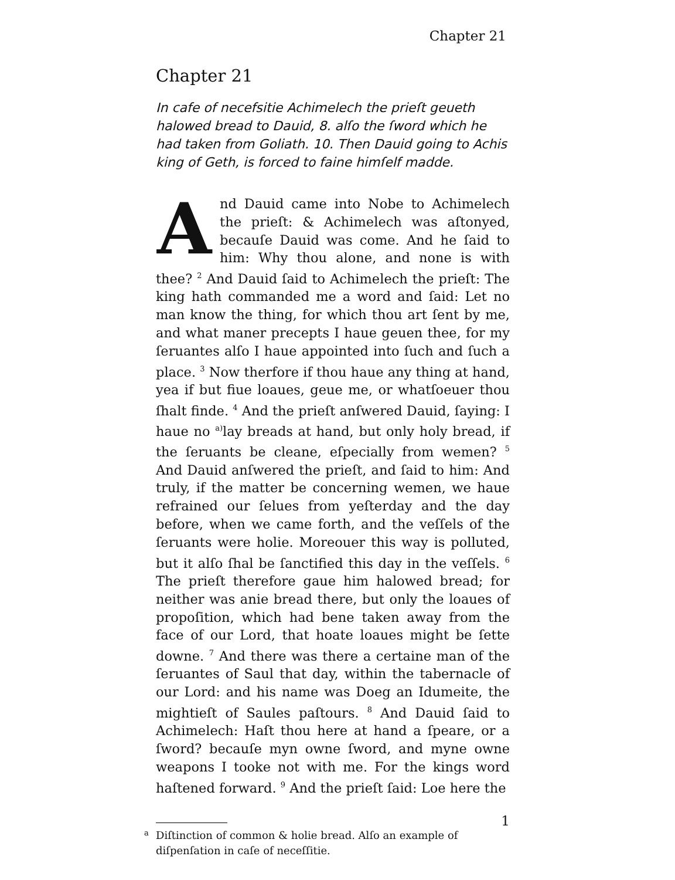Chapter 21
Chapter 21
In cafe of necefsitie Achimelech the prieſt geueth halowed bread to Dauid, 8. alſo the ſword which he had taken from Goliath. 10. Then Dauid going to Achis king of Geth, is forced to faine himſelf madde.
And Dauid came into Nobe to Achimelech the prieſt: & Achimelech was aſtonyed, becauſe Dauid was come. And he ſaid to him: Why thou alone, and none is with thee? <sup>2</sup> And Dauid ſaid to Achimelech the prieſt: The king hath commanded me a word and ſaid: Let no man know the thing, for which thou art ſent by me, and what maner precepts I haue geuen thee, for my ſeruantes alſo I haue appointed into ſuch and ſuch a place. <sup>3</sup> Now therfore if thou haue any thing at hand, yea if but fiue loaues, geue me, or whatſoeuer thou ſhalt finde. <sup>4</sup> And the prieſt anſwered Dauid, ſaying: I haue no <sup>a)</sup>lay breads at hand, but only holy bread, if the ſeruants be cleane, eſpecially from wemen? <sup>5</sup> And Dauid anſwered the prieſt, and ſaid to him: And truly, if the matter be concerning wemen, we haue refrained our ſelues from yeſterday and the day before, when we came forth, and the veſſels of the ſeruants were holie. Moreouer this way is polluted, but it alſo ſhal be ſanctified this day in the veſſels. <sup>6</sup> The prieſt therefore gaue him halowed bread; for neither was anie bread there, but only the loaues of propoſition, which had bene taken away from the face of our Lord, that hoate loaues might be ſette downe. <sup>7</sup> And there was there a certaine man of the ſeruantes of Saul that day, within the tabernacle of our Lord: and his name was Doeg an Idumeite, the mightieſt of Saules paſtours. <sup>8</sup> And Dauid ſaid to Achimelech: Haſt thou here at hand a ſpeare, or a ſword? becauſe myn owne ſword, and myne owne weapons I tooke not with me. For the kings word haſtened forward. <sup>9</sup> And the prieſt ſaid: Loe here the
<sup>a</sup> Diſtinction of common & holie bread. Alſo an example of diſpenſation in caſe of neceſſitie.
1